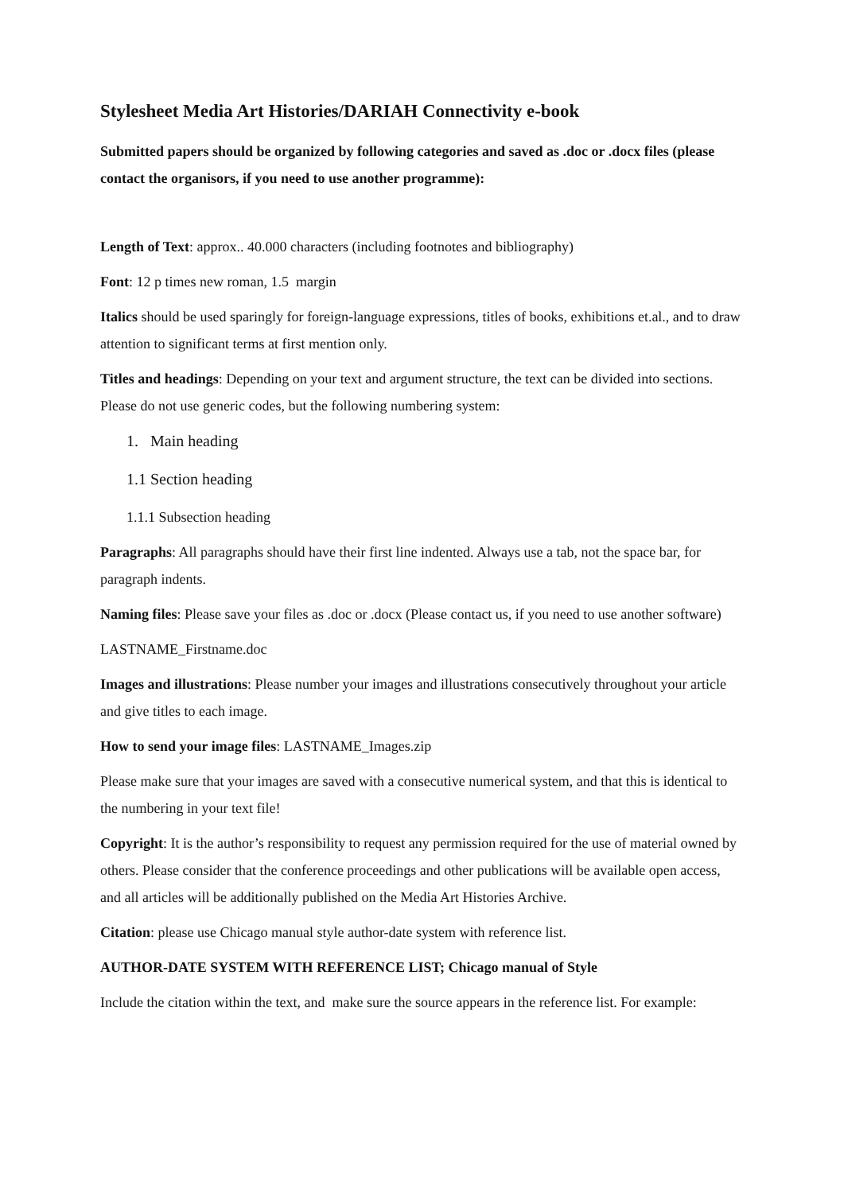Stylesheet Media Art Histories/DARIAH Connectivity e-book
Submitted papers should be organized by following categories and saved as .doc or .docx files (please contact the organisors, if you need to use another programme):
Length of Text: approx.. 40.000 characters (including footnotes and bibliography)
Font: 12 p times new roman, 1.5 margin
Italics should be used sparingly for foreign-language expressions, titles of books, exhibitions et.al., and to draw attention to significant terms at first mention only.
Titles and headings: Depending on your text and argument structure, the text can be divided into sections. Please do not use generic codes, but the following numbering system:
1. Main heading
1.1 Section heading
1.1.1 Subsection heading
Paragraphs: All paragraphs should have their first line indented. Always use a tab, not the space bar, for paragraph indents.
Naming files: Please save your files as .doc or .docx (Please contact us, if you need to use another software)
LASTNAME_Firstname.doc
Images and illustrations: Please number your images and illustrations consecutively throughout your article and give titles to each image.
How to send your image files: LASTNAME_Images.zip
Please make sure that your images are saved with a consecutive numerical system, and that this is identical to the numbering in your text file!
Copyright: It is the author’s responsibility to request any permission required for the use of material owned by others. Please consider that the conference proceedings and other publications will be available open access, and all articles will be additionally published on the Media Art Histories Archive.
Citation: please use Chicago manual style author-date system with reference list.
AUTHOR-DATE SYSTEM WITH REFERENCE LIST; Chicago manual of Style
Include the citation within the text, and make sure the source appears in the reference list. For example: